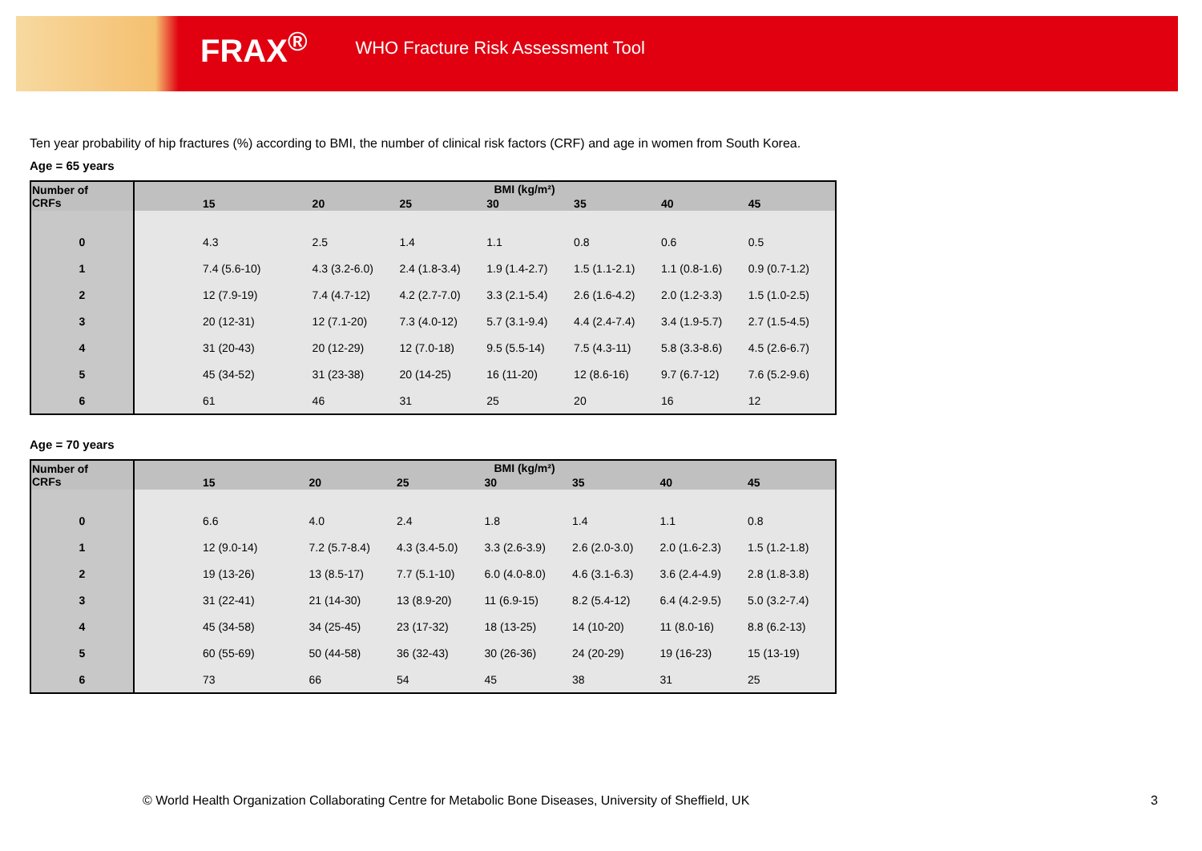FRAX<sup>®</sup> WHO Fracture Risk Assessment Tool
Ten year probability of hip fractures (%) according to BMI, the number of clinical risk factors (CRF) and age in women from South Korea.
Age = 65 years
| Number of CRFs | BMI (kg/m²) | | | | | | |
| --- | --- | --- | --- | --- | --- | --- | --- |
| | 15 | 20 | 25 | 30 | 35 | 40 | 45 |
| 0 | 4.3 | 2.5 | 1.4 | 1.1 | 0.8 | 0.6 | 0.5 |
| 1 | 7.4 (5.6-10) | 4.3 (3.2-6.0) | 2.4 (1.8-3.4) | 1.9 (1.4-2.7) | 1.5 (1.1-2.1) | 1.1 (0.8-1.6) | 0.9 (0.7-1.2) |
| 2 | 12 (7.9-19) | 7.4 (4.7-12) | 4.2 (2.7-7.0) | 3.3 (2.1-5.4) | 2.6 (1.6-4.2) | 2.0 (1.2-3.3) | 1.5 (1.0-2.5) |
| 3 | 20 (12-31) | 12 (7.1-20) | 7.3 (4.0-12) | 5.7 (3.1-9.4) | 4.4 (2.4-7.4) | 3.4 (1.9-5.7) | 2.7 (1.5-4.5) |
| 4 | 31 (20-43) | 20 (12-29) | 12 (7.0-18) | 9.5 (5.5-14) | 7.5 (4.3-11) | 5.8 (3.3-8.6) | 4.5 (2.6-6.7) |
| 5 | 45 (34-52) | 31 (23-38) | 20 (14-25) | 16 (11-20) | 12 (8.6-16) | 9.7 (6.7-12) | 7.6 (5.2-9.6) |
| 6 | 61 | 46 | 31 | 25 | 20 | 16 | 12 |
Age = 70 years
| Number of CRFs | BMI (kg/m²) | | | | | | |
| --- | --- | --- | --- | --- | --- | --- | --- |
| | 15 | 20 | 25 | 30 | 35 | 40 | 45 |
| 0 | 6.6 | 4.0 | 2.4 | 1.8 | 1.4 | 1.1 | 0.8 |
| 1 | 12 (9.0-14) | 7.2 (5.7-8.4) | 4.3 (3.4-5.0) | 3.3 (2.6-3.9) | 2.6 (2.0-3.0) | 2.0 (1.6-2.3) | 1.5 (1.2-1.8) |
| 2 | 19 (13-26) | 13 (8.5-17) | 7.7 (5.1-10) | 6.0 (4.0-8.0) | 4.6 (3.1-6.3) | 3.6 (2.4-4.9) | 2.8 (1.8-3.8) |
| 3 | 31 (22-41) | 21 (14-30) | 13 (8.9-20) | 11 (6.9-15) | 8.2 (5.4-12) | 6.4 (4.2-9.5) | 5.0 (3.2-7.4) |
| 4 | 45 (34-58) | 34 (25-45) | 23 (17-32) | 18 (13-25) | 14 (10-20) | 11 (8.0-16) | 8.8 (6.2-13) |
| 5 | 60 (55-69) | 50 (44-58) | 36 (32-43) | 30 (26-36) | 24 (20-29) | 19 (16-23) | 15 (13-19) |
| 6 | 73 | 66 | 54 | 45 | 38 | 31 | 25 |
© World Health Organization Collaborating Centre for Metabolic Bone Diseases, University of Sheffield, UK
3